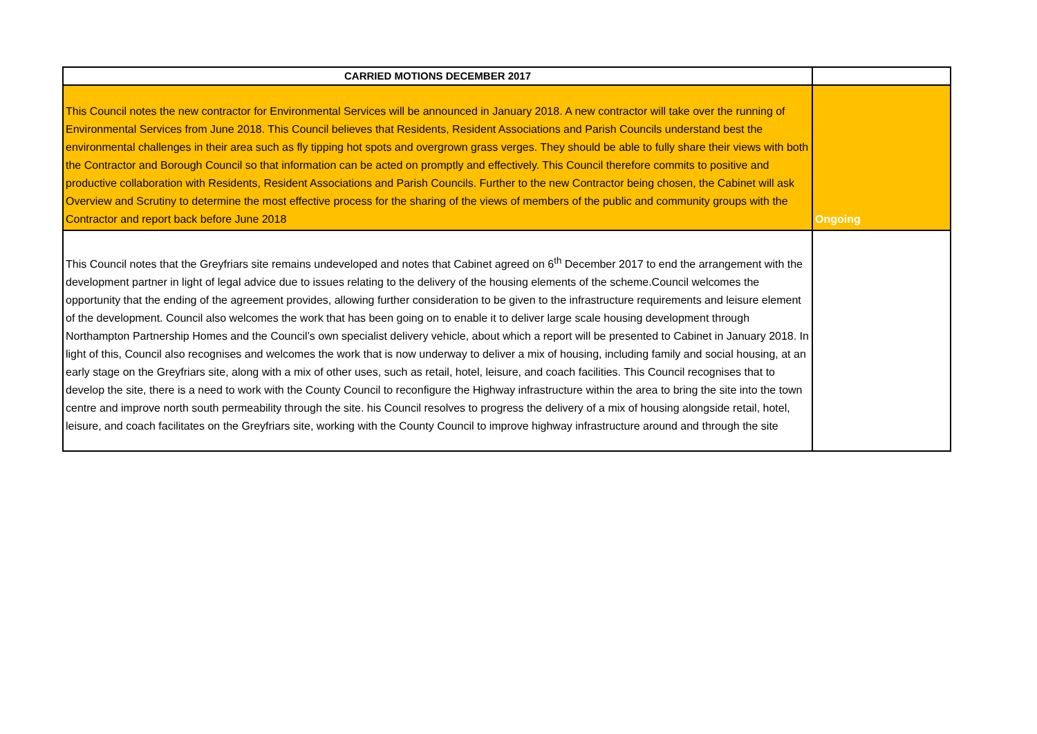| CARRIED MOTIONS DECEMBER 2017 | |
| --- | --- |
| This Council notes the new contractor for Environmental Services will be announced in January 2018. A new contractor will take over the running of Environmental Services from June 2018. This Council believes that Residents, Resident Associations and Parish Councils understand best the environmental challenges in their area such as fly tipping hot spots and overgrown grass verges. They should be able to fully share their views with both the Contractor and Borough Council so that information can be acted on promptly and effectively. This Council therefore commits to positive and productive collaboration with Residents, Resident Associations and Parish Councils. Further to the new Contractor being chosen, the Cabinet will ask Overview and Scrutiny to determine the most effective process for the sharing of the views of members of the public and community groups with the Contractor and report back before June 2018 | Ongoing |
| This Council notes that the Greyfriars site remains undeveloped and notes that Cabinet agreed on 6<sup>th</sup> December 2017 to end the arrangement with the development partner in light of legal advice due to issues relating to the delivery of the housing elements of the scheme.Council welcomes the opportunity that the ending of the agreement provides, allowing further consideration to be given to the infrastructure requirements and leisure element of the development. Council also welcomes the work that has been going on to enable it to deliver large scale housing development through Northampton Partnership Homes and the Council’s own specialist delivery vehicle, about which a report will be presented to Cabinet in January 2018. In light of this, Council also recognises and welcomes the work that is now underway to deliver a mix of housing, including family and social housing, at an early stage on the Greyfriars site, along with a mix of other uses, such as retail, hotel, leisure, and coach facilities. This Council recognises that to develop the site, there is a need to work with the County Council to reconfigure the Highway infrastructure within the area to bring the site into the town centre and improve north south permeability through the site. his Council resolves to progress the delivery of a mix of housing alongside retail, hotel, leisure, and coach facilitates on the Greyfriars site, working with the County Council to improve highway infrastructure around and through the site | |